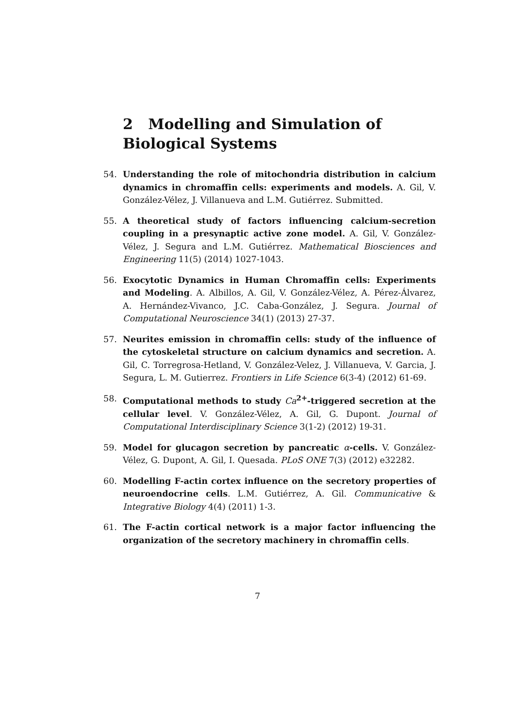2 Modelling and Simulation of Biological Systems
54. Understanding the role of mitochondria distribution in calcium dynamics in chromaffin cells: experiments and models. A. Gil, V. González-Vélez, J. Villanueva and L.M. Gutiérrez. Submitted.
55. A theoretical study of factors influencing calcium-secretion coupling in a presynaptic active zone model. A. Gil, V. González-Vélez, J. Segura and L.M. Gutiérrez. Mathematical Biosciences and Engineering 11(5) (2014) 1027-1043.
56. Exocytotic Dynamics in Human Chromaffin cells: Experiments and Modeling. A. Albillos, A. Gil, V. González-Vélez, A. Pérez-Álvarez, A. Hernández-Vivanco, J.C. Caba-González, J. Segura. Journal of Computational Neuroscience 34(1) (2013) 27-37.
57. Neurites emission in chromaffin cells: study of the influence of the cytoskeletal structure on calcium dynamics and secretion. A. Gil, C. Torregrosa-Hetland, V. González-Velez, J. Villanueva, V. Garcia, J. Segura, L. M. Gutierrez. Frontiers in Life Science 6(3-4) (2012) 61-69.
58. Computational methods to study Ca<sup>2+</sup>-triggered secretion at the cellular level. V. González-Vélez, A. Gil, G. Dupont. Journal of Computational Interdisciplinary Science 3(1-2) (2012) 19-31.
59. Model for glucagon secretion by pancreatic α-cells. V. González-Vélez, G. Dupont, A. Gil, I. Quesada. PLoS ONE 7(3) (2012) e32282.
60. Modelling F-actin cortex influence on the secretory properties of neuroendocrine cells. L.M. Gutiérrez, A. Gil. Communicative & Integrative Biology 4(4) (2011) 1-3.
61. The F-actin cortical network is a major factor influencing the organization of the secretory machinery in chromaffin cells.
7